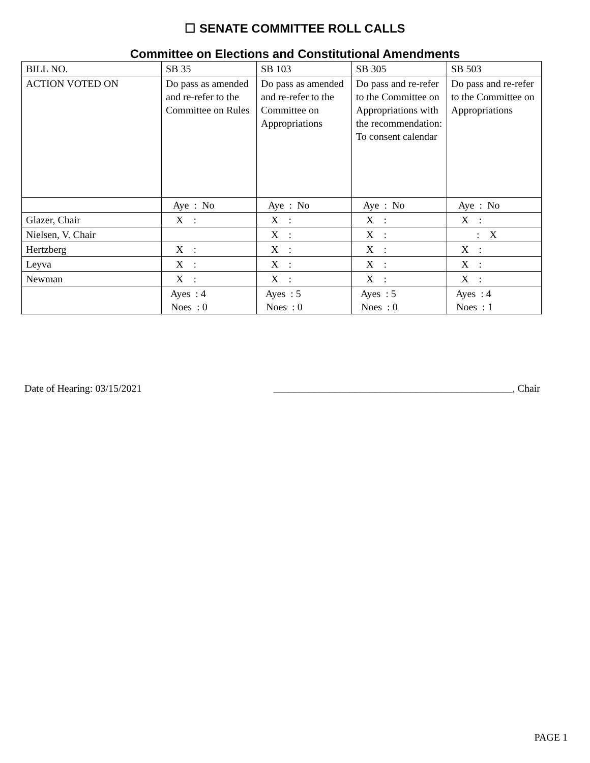☐ SENATE COMMITTEE ROLL CALLS
Committee on Elections and Constitutional Amendments
| BILL NO. | SB 35 | SB 103 | SB 305 | SB 503 |
| ACTION VOTED ON | Do pass as amended and re-refer to the Committee on Rules | Do pass as amended and re-refer to the Committee on Appropriations | Do pass and re-refer to the Committee on Appropriations with the recommendation: To consent calendar | Do pass and re-refer to the Committee on Appropriations |
| | Aye : No | Aye : No | Aye : No | Aye : No |
| Glazer, Chair | X : | X : | X : | X : |
| Nielsen, V. Chair | | X : | X : | : X |
| Hertzberg | X : | X : | X : | X : |
| Leyva | X : | X : | X : | X : |
| Newman | X : | X : | X : | X : |
| | Ayes : 4 Noes : 0 | Ayes : 5 Noes : 0 | Ayes : 5 Noes : 0 | Ayes : 4 Noes : 1 |
Date of Hearing: 03/15/2021 _______________________________________________, Chair
PAGE 1